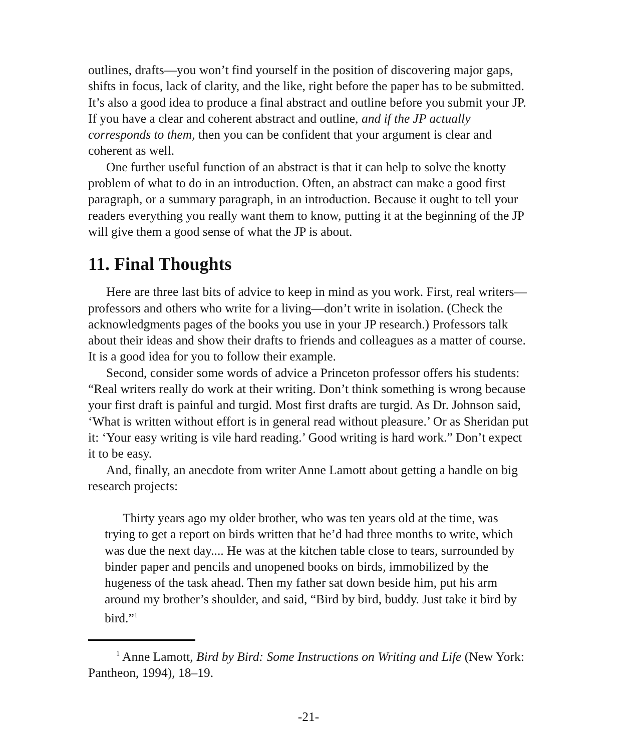outlines, drafts—you won’t find yourself in the position of discovering major gaps, shifts in focus, lack of clarity, and the like, right before the paper has to be submitted. It’s also a good idea to produce a final abstract and outline before you submit your JP. If you have a clear and coherent abstract and outline, and if the JP actually corresponds to them, then you can be confident that your argument is clear and coherent as well.
One further useful function of an abstract is that it can help to solve the knotty problem of what to do in an introduction. Often, an abstract can make a good first paragraph, or a summary paragraph, in an introduction. Because it ought to tell your readers everything you really want them to know, putting it at the beginning of the JP will give them a good sense of what the JP is about.
11. Final Thoughts
Here are three last bits of advice to keep in mind as you work. First, real writers—professors and others who write for a living—don’t write in isolation. (Check the acknowledgments pages of the books you use in your JP research.) Professors talk about their ideas and show their drafts to friends and colleagues as a matter of course. It is a good idea for you to follow their example.
Second, consider some words of advice a Princeton professor offers his students: “Real writers really do work at their writing. Don’t think something is wrong because your first draft is painful and turgid. Most first drafts are turgid. As Dr. Johnson said, ‘What is written without effort is in general read without pleasure.’ Or as Sheridan put it: ‘Your easy writing is vile hard reading.’ Good writing is hard work.” Don’t expect it to be easy.
And, finally, an anecdote from writer Anne Lamott about getting a handle on big research projects:
Thirty years ago my older brother, who was ten years old at the time, was trying to get a report on birds written that he’d had three months to write, which was due the next day.... He was at the kitchen table close to tears, surrounded by binder paper and pencils and unopened books on birds, immobilized by the hugeness of the task ahead. Then my father sat down beside him, put his arm around my brother’s shoulder, and said, “Bird by bird, buddy. Just take it bird by bird.”<sup>1</sup>
<sup>1</sup> Anne Lamott, Bird by Bird: Some Instructions on Writing and Life (New York: Pantheon, 1994), 18–19.
-21-